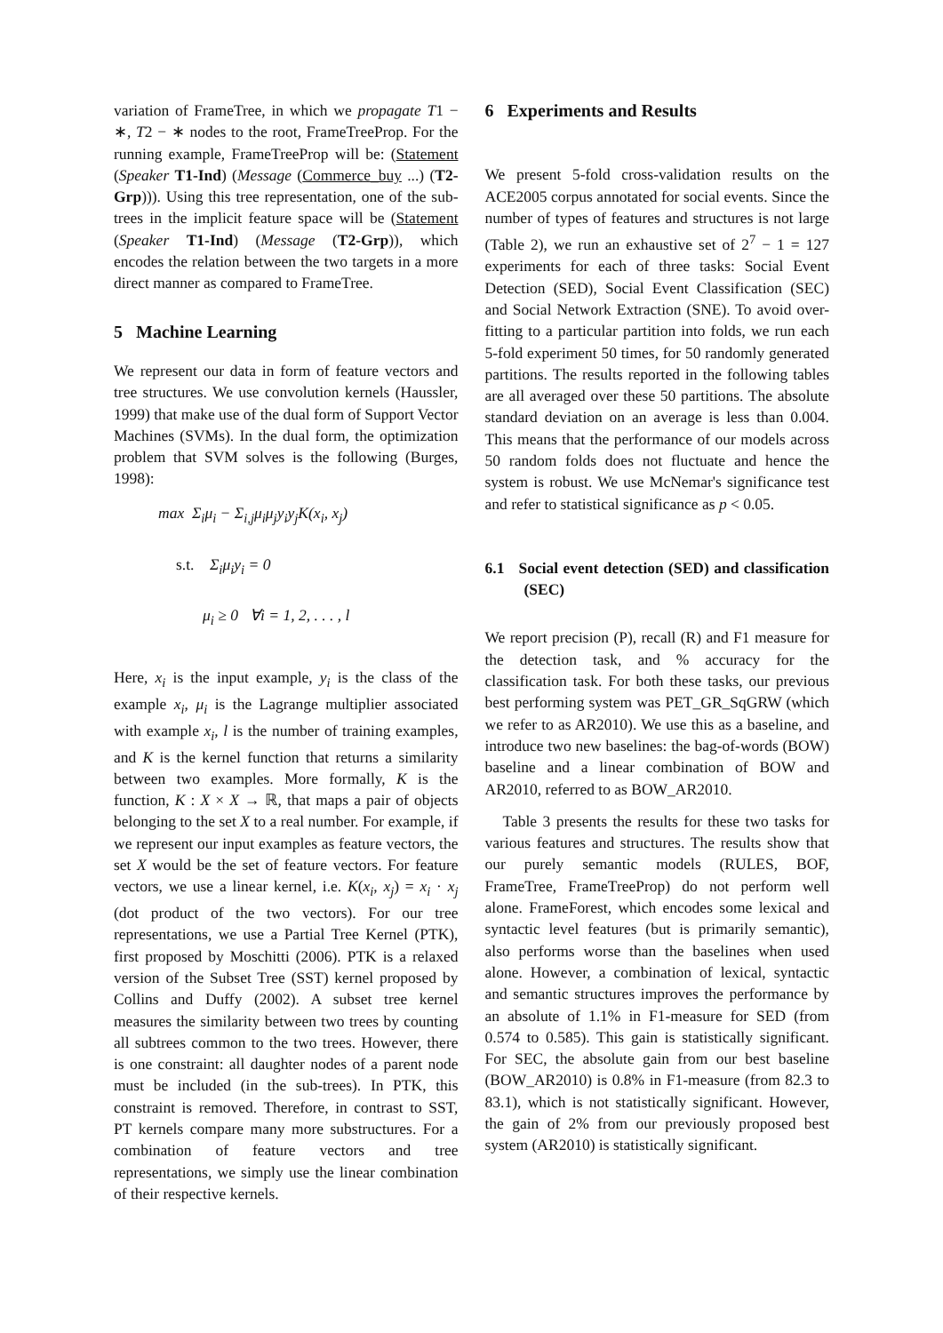variation of FrameTree, in which we propagate T1 − ∗, T2 − ∗ nodes to the root, FrameTreeProp. For the running example, FrameTreeProp will be: (Statement (Speaker T1-Ind) (Message (Commerce_buy ...) (T2-Grp))). Using this tree representation, one of the sub-trees in the implicit feature space will be (Statement (Speaker T1-Ind) (Message (T2-Grp)), which encodes the relation between the two targets in a more direct manner as compared to FrameTree.
5 Machine Learning
We represent our data in form of feature vectors and tree structures. We use convolution kernels (Haussler, 1999) that make use of the dual form of Support Vector Machines (SVMs). In the dual form, the optimization problem that SVM solves is the following (Burges, 1998):
max Σ<sub>i</sub>μ<sub>i</sub> − Σ<sub>i,j</sub>μ<sub>i</sub>μ<sub>j</sub>y<sub>i</sub>y<sub>j</sub>K(x<sub>i</sub>, x<sub>j</sub>)
s.t. Σ<sub>i</sub>μ<sub>i</sub>y<sub>i</sub> = 0
μ<sub>i</sub> ≥ 0 ∀i = 1, 2, . . . , l
Here, x<sub>i</sub> is the input example, y<sub>i</sub> is the class of the example x<sub>i</sub>, μ<sub>i</sub> is the Lagrange multiplier associated with example x<sub>i</sub>, l is the number of training examples, and K is the kernel function that returns a similarity between two examples. More formally, K is the function, K : X × X → ℝ, that maps a pair of objects belonging to the set X to a real number. For example, if we represent our input examples as feature vectors, the set X would be the set of feature vectors. For feature vectors, we use a linear kernel, i.e. K(x<sub>i</sub>, x<sub>j</sub>) = x<sub>i</sub> · x<sub>j</sub> (dot product of the two vectors). For our tree representations, we use a Partial Tree Kernel (PTK), first proposed by Moschitti (2006). PTK is a relaxed version of the Subset Tree (SST) kernel proposed by Collins and Duffy (2002). A subset tree kernel measures the similarity between two trees by counting all subtrees common to the two trees. However, there is one constraint: all daughter nodes of a parent node must be included (in the sub-trees). In PTK, this constraint is removed. Therefore, in contrast to SST, PT kernels compare many more substructures. For a combination of feature vectors and tree representations, we simply use the linear combination of their respective kernels.
6 Experiments and Results
We present 5-fold cross-validation results on the ACE2005 corpus annotated for social events. Since the number of types of features and structures is not large (Table 2), we run an exhaustive set of 2<sup>7</sup> − 1 = 127 experiments for each of three tasks: Social Event Detection (SED), Social Event Classification (SEC) and Social Network Extraction (SNE). To avoid over-fitting to a particular partition into folds, we run each 5-fold experiment 50 times, for 50 randomly generated partitions. The results reported in the following tables are all averaged over these 50 partitions. The absolute standard deviation on an average is less than 0.004. This means that the performance of our models across 50 random folds does not fluctuate and hence the system is robust. We use McNemar's significance test and refer to statistical significance as p < 0.05.
6.1 Social event detection (SED) and classification (SEC)
We report precision (P), recall (R) and F1 measure for the detection task, and % accuracy for the classification task. For both these tasks, our previous best performing system was PET_GR_SqGRW (which we refer to as AR2010). We use this as a baseline, and introduce two new baselines: the bag-of-words (BOW) baseline and a linear combination of BOW and AR2010, referred to as BOW_AR2010.
Table 3 presents the results for these two tasks for various features and structures. The results show that our purely semantic models (RULES, BOF, FrameTree, FrameTreeProp) do not perform well alone. FrameForest, which encodes some lexical and syntactic level features (but is primarily semantic), also performs worse than the baselines when used alone. However, a combination of lexical, syntactic and semantic structures improves the performance by an absolute of 1.1% in F1-measure for SED (from 0.574 to 0.585). This gain is statistically significant. For SEC, the absolute gain from our best baseline (BOW_AR2010) is 0.8% in F1-measure (from 82.3 to 83.1), which is not statistically significant. However, the gain of 2% from our previously proposed best system (AR2010) is statistically significant.